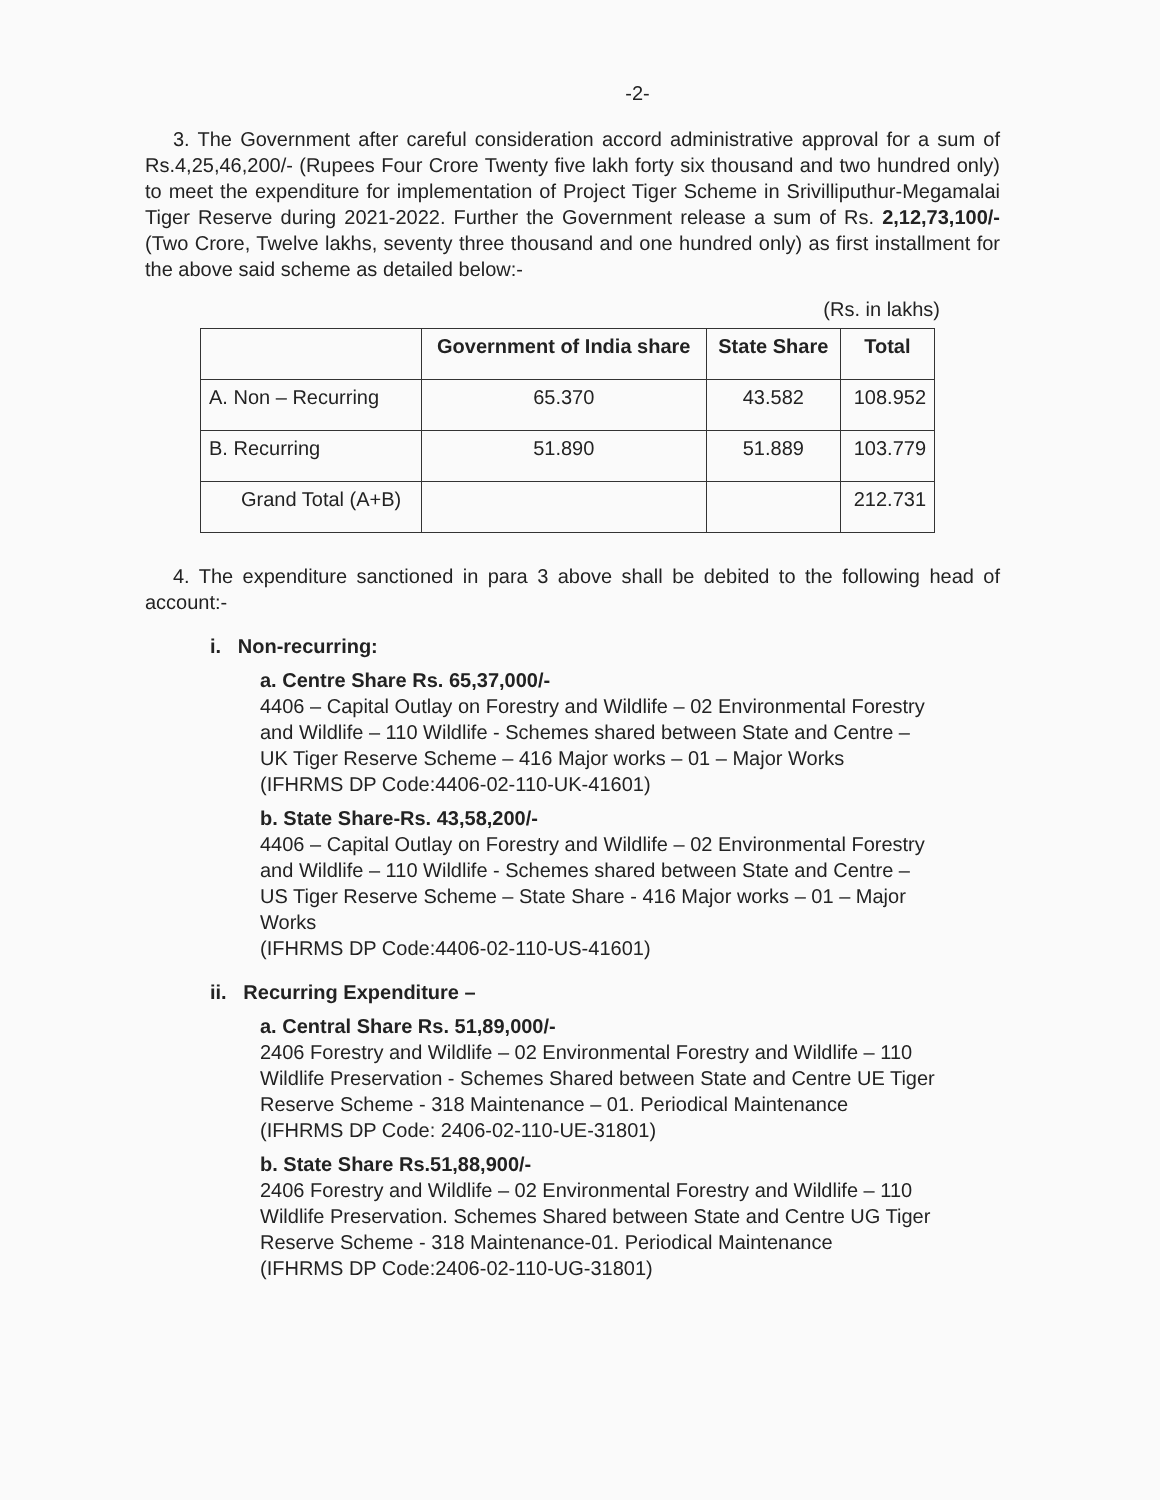-2-
3. The Government after careful consideration accord administrative approval for a sum of Rs.4,25,46,200/- (Rupees Four Crore Twenty five lakh forty six thousand and two hundred only) to meet the expenditure for implementation of Project Tiger Scheme in Srivilliputhur-Megamalai Tiger Reserve during 2021-2022. Further the Government release a sum of Rs. 2,12,73,100/- (Two Crore, Twelve lakhs, seventy three thousand and one hundred only) as first installment for the above said scheme as detailed below:-
(Rs. in lakhs)
| | Government of India share | State Share | Total |
| --- | --- | --- | --- |
| A. Non – Recurring | 65.370 | 43.582 | 108.952 |
| B. Recurring | 51.890 | 51.889 | 103.779 |
| Grand Total (A+B) | | | 212.731 |
4. The expenditure sanctioned in para 3 above shall be debited to the following head of account:-
i. Non-recurring:
a. Centre Share Rs. 65,37,000/-
4406 – Capital Outlay on Forestry and Wildlife – 02 Environmental Forestry and Wildlife – 110 Wildlife - Schemes shared between State and Centre – UK Tiger Reserve Scheme – 416 Major works – 01 – Major Works
(IFHRMS DP Code:4406-02-110-UK-41601)
b. State Share-Rs. 43,58,200/-
4406 – Capital Outlay on Forestry and Wildlife – 02 Environmental Forestry and Wildlife – 110 Wildlife - Schemes shared between State and Centre – US Tiger Reserve Scheme – State Share - 416 Major works – 01 – Major Works
(IFHRMS DP Code:4406-02-110-US-41601)
ii. Recurring Expenditure –
a. Central Share Rs. 51,89,000/-
2406 Forestry and Wildlife – 02 Environmental Forestry and Wildlife – 110 Wildlife Preservation - Schemes Shared between State and Centre UE Tiger Reserve Scheme - 318 Maintenance – 01. Periodical Maintenance
(IFHRMS DP Code: 2406-02-110-UE-31801)
b. State Share Rs.51,88,900/-
2406 Forestry and Wildlife – 02 Environmental Forestry and Wildlife – 110 Wildlife Preservation. Schemes Shared between State and Centre UG Tiger Reserve Scheme - 318 Maintenance-01. Periodical Maintenance
(IFHRMS DP Code:2406-02-110-UG-31801)